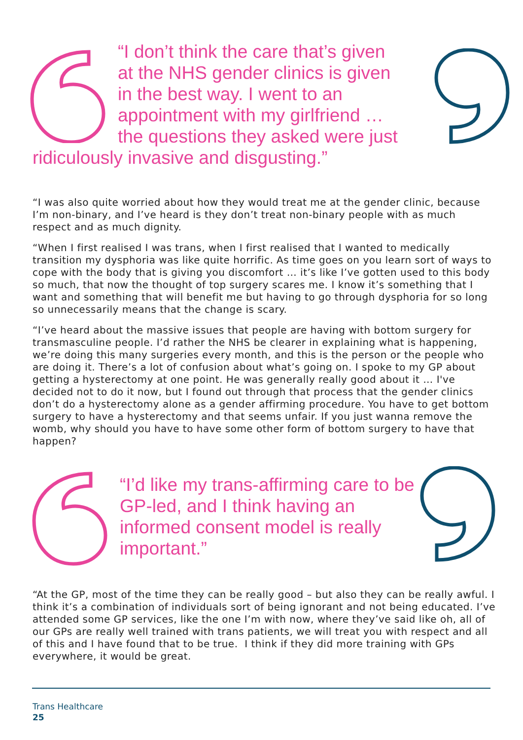“I don’t think the care that’s given
at the NHS gender clinics is given
in the best way. I went to an
appointment with my girlfriend …
the questions they asked were just
ridiculously invasive and disgusting.”
“I was also quite worried about how they would treat me at the gender clinic, because I’m non-binary, and I’ve heard is they don’t treat non-binary people with as much respect and as much dignity.
“When I first realised I was trans, when I first realised that I wanted to medically transition my dysphoria was like quite horrific. As time goes on you learn sort of ways to cope with the body that is giving you discomfort … it’s like I’ve gotten used to this body so much, that now the thought of top surgery scares me. I know it’s something that I want and something that will benefit me but having to go through dysphoria for so long so unnecessarily means that the change is scary.
“I’ve heard about the massive issues that people are having with bottom surgery for transmasculine people. I’d rather the NHS be clearer in explaining what is happening, we’re doing this many surgeries every month, and this is the person or the people who are doing it. There’s a lot of confusion about what’s going on. I spoke to my GP about getting a hysterectomy at one point. He was generally really good about it … I've decided not to do it now, but I found out through that process that the gender clinics don’t do a hysterectomy alone as a gender affirming procedure. You have to get bottom surgery to have a hysterectomy and that seems unfair. If you just wanna remove the womb, why should you have to have some other form of bottom surgery to have that happen?
“I’d like my trans-affirming care to be GP-led, and I think having an informed consent model is really important.”
“At the GP, most of the time they can be really good – but also they can be really awful. I think it’s a combination of individuals sort of being ignorant and not being educated. I’ve attended some GP services, like the one I’m with now, where they’ve said like oh, all of our GPs are really well trained with trans patients, we will treat you with respect and all of this and I have found that to be true. I think if they did more training with GPs everywhere, it would be great.
Trans Healthcare
25